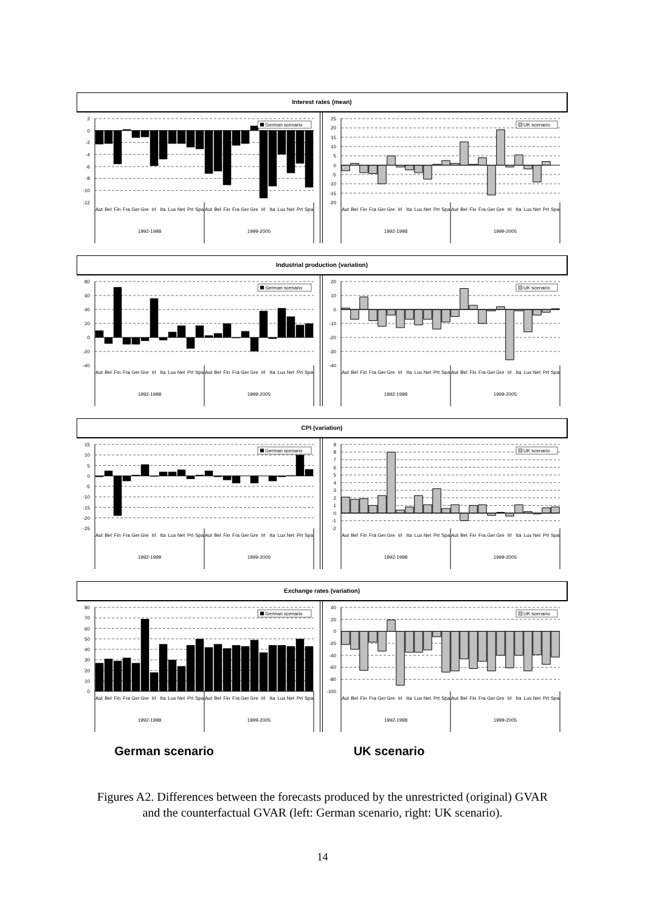Interest rates (mean)
2
0
-2
-4
-6
-8
-10
-12
German scenario
Aut
Bel
Fin
Fra
Ger
Gre
Irl
Ita
Lux
Net
Prt
Spa
Aut
Bel
Fin
Fra
Ger
Gre
Irl
Ita
Lux
Net
Prt
Spa
1992-1998
1999-2005
25
20
15
10
5
0
-5
-10
-15
-20
UK scenario
Aut
Bel
Fin
Fra
Ger
Gre
Irl
Ita
Lux
Net
Prt
Spa
Aut
Bel
Fin
Fra
Ger
Gre
Irl
Ita
Lux
Net
Prt
Spa
1992-1998
1999-2005
Industrial production (variation)
80
60
40
20
0
-20
-40
German scenario
Aut
Bel
Fin
Fra
Ger
Gre
Irl
Ita
Lux
Net
Prt
Spa
Aut
Bel
Fin
Fra
Ger
Gre
Irl
Ita
Lux
Net
Prt
Spa
1992-1998
1999-2005
20
10
0
-10
-20
-30
-40
UK scenario
Aut
Bel
Fin
Fra
Ger
Gre
Irl
Ita
Lux
Net
Prt
Spa
Aut
Bel
Fin
Fra
Ger
Gre
Irl
Ita
Lux
Net
Prt
Spa
1992-1998
1999-2005
CPI (variation)
15
10
5
0
-5
-10
-15
-20
-25
German scenario
Aut
Bel
Fin
Fra
Ger
Gre
Irl
Ita
Lux
Net
Prt
Spa
Aut
Bel
Fin
Fra
Ger
Gre
Irl
Ita
Lux
Net
Prt
Spa
1992-1998
1999-2005
9
8
7
6
5
4
3
2
1
0
-1
-2
UK scenario
Aut
Bel
Fin
Fra
Ger
Gre
Irl
Ita
Lux
Net
Prt
Spa
Aut
Bel
Fin
Fra
Ger
Gre
Irl
Ita
Lux
Net
Prt
Spa
1992-1998
1999-2005
Exchange rates (variation)
80
70
60
50
40
30
20
10
0
German scenario
Aut
Bel
Fin
Fra
Ger
Gre
Irl
Ita
Lux
Net
Prt
Spa
Aut
Bel
Fin
Fra
Ger
Gre
Irl
Ita
Lux
Net
Prt
Spa
1992-1998
1999-2005
40
20
0
-20
-40
-60
-80
-100
UK scenario
Aut
Bel
Fin
Fra
Ger
Gre
Irl
Ita
Lux
Net
Prt
Spa
Aut
Bel
Fin
Fra
Ger
Gre
Irl
Ita
Lux
Net
Prt
Spa
1992-1998
1999-2005
German scenario UK scenario
Figures A2. Differences between the forecasts produced by the unrestricted (original) GVAR
and the counterfactual GVAR (left: German scenario, right: UK scenario).
14